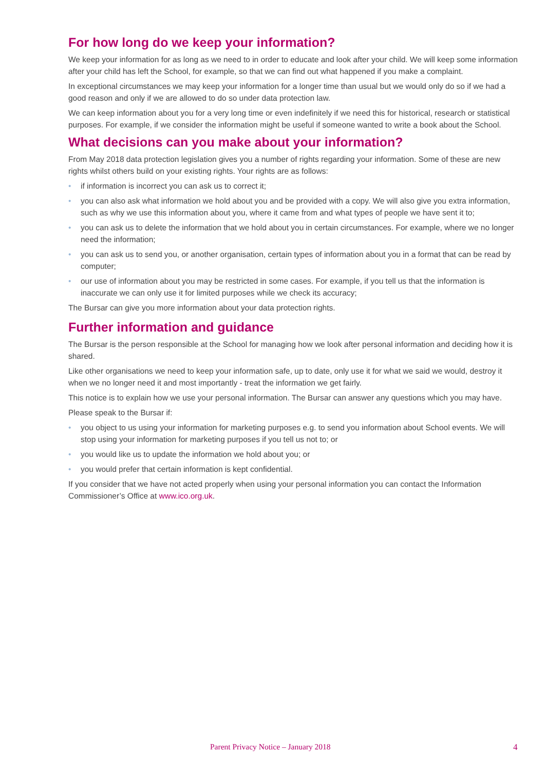For how long do we keep your information?
We keep your information for as long as we need to in order to educate and look after your child. We will keep some information after your child has left the School, for example, so that we can find out what happened if you make a complaint.
In exceptional circumstances we may keep your information for a longer time than usual but we would only do so if we had a good reason and only if we are allowed to do so under data protection law.
We can keep information about you for a very long time or even indefinitely if we need this for historical, research or statistical purposes. For example, if we consider the information might be useful if someone wanted to write a book about the School.
What decisions can you make about your information?
From May 2018 data protection legislation gives you a number of rights regarding your information. Some of these are new rights whilst others build on your existing rights. Your rights are as follows:
• if information is incorrect you can ask us to correct it;
• you can also ask what information we hold about you and be provided with a copy. We will also give you extra information, such as why we use this information about you, where it came from and what types of people we have sent it to;
• you can ask us to delete the information that we hold about you in certain circumstances. For example, where we no longer need the information;
• you can ask us to send you, or another organisation, certain types of information about you in a format that can be read by computer;
• our use of information about you may be restricted in some cases. For example, if you tell us that the information is inaccurate we can only use it for limited purposes while we check its accuracy;
The Bursar can give you more information about your data protection rights.
Further information and guidance
The Bursar is the person responsible at the School for managing how we look after personal information and deciding how it is shared.
Like other organisations we need to keep your information safe, up to date, only use it for what we said we would, destroy it when we no longer need it and most importantly - treat the information we get fairly.
This notice is to explain how we use your personal information. The Bursar can answer any questions which you may have.
Please speak to the Bursar if:
• you object to us using your information for marketing purposes e.g. to send you information about School events. We will stop using your information for marketing purposes if you tell us not to; or
• you would like us to update the information we hold about you; or
• you would prefer that certain information is kept confidential.
If you consider that we have not acted properly when using your personal information you can contact the Information Commissioner’s Office at www.ico.org.uk.
Parent Privacy Notice – January 2018 4